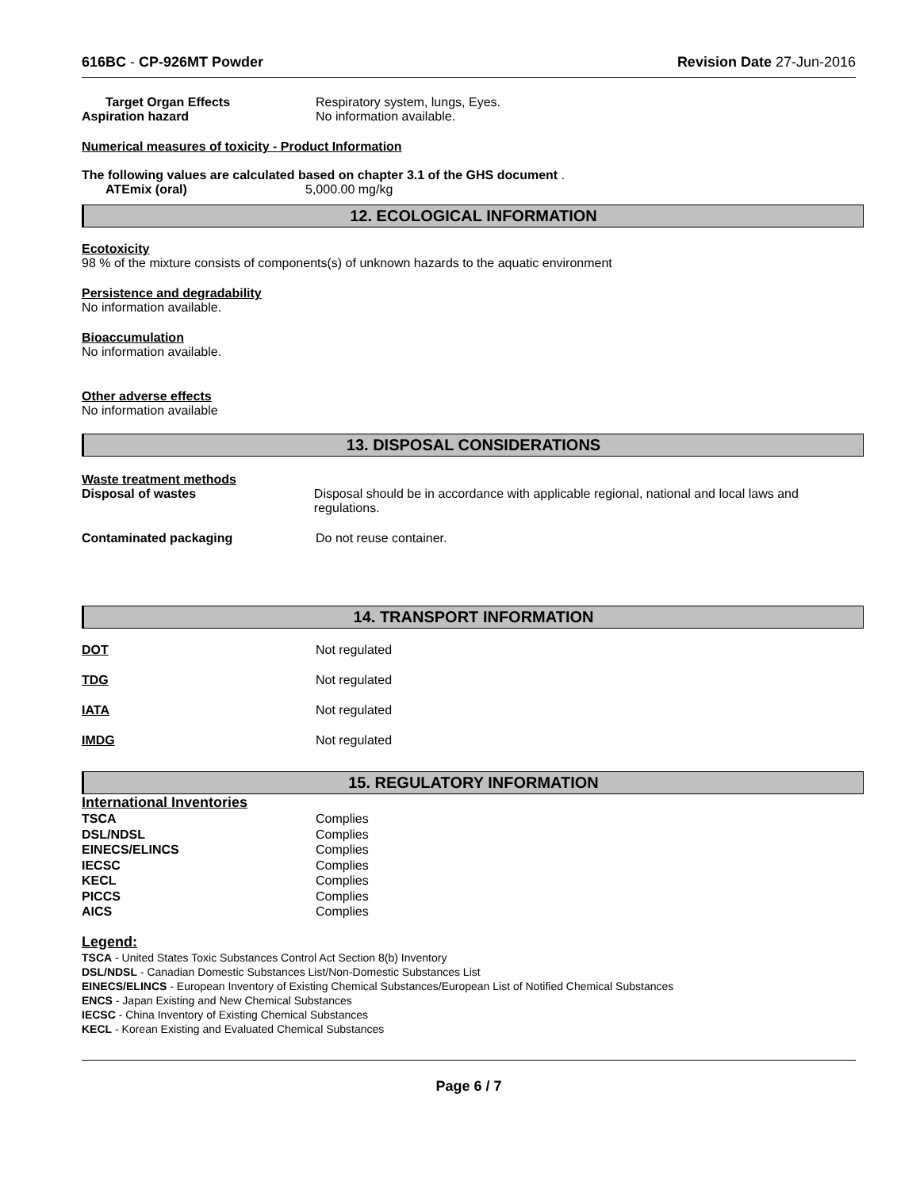616BC - CP-926MT Powder Revision Date 27-Jun-2016
Target Organ Effects Respiratory system, lungs, Eyes.
Aspiration hazard No information available.
Numerical measures of toxicity - Product Information
The following values are calculated based on chapter 3.1 of the GHS document .
ATEmix (oral) 5,000.00 mg/kg
12. ECOLOGICAL INFORMATION
Ecotoxicity
98 % of the mixture consists of components(s) of unknown hazards to the aquatic environment
Persistence and degradability
No information available.
Bioaccumulation
No information available.
Other adverse effects
No information available
13. DISPOSAL CONSIDERATIONS
Waste treatment methods
Disposal of wastes Disposal should be in accordance with applicable regional, national and local laws and regulations.
Contaminated packaging Do not reuse container.
14. TRANSPORT INFORMATION
DOT Not regulated
TDG Not regulated
IATA Not regulated
IMDG Not regulated
15. REGULATORY INFORMATION
International Inventories
| TSCA | Complies |
| DSL/NDSL | Complies |
| EINECS/ELINCS | Complies |
| IECSC | Complies |
| KECL | Complies |
| PICCS | Complies |
| AICS | Complies |
Legend:
TSCA - United States Toxic Substances Control Act Section 8(b) Inventory
DSL/NDSL - Canadian Domestic Substances List/Non-Domestic Substances List
EINECS/ELINCS - European Inventory of Existing Chemical Substances/European List of Notified Chemical Substances
ENCS - Japan Existing and New Chemical Substances
IECSC - China Inventory of Existing Chemical Substances
KECL - Korean Existing and Evaluated Chemical Substances
Page 6 / 7